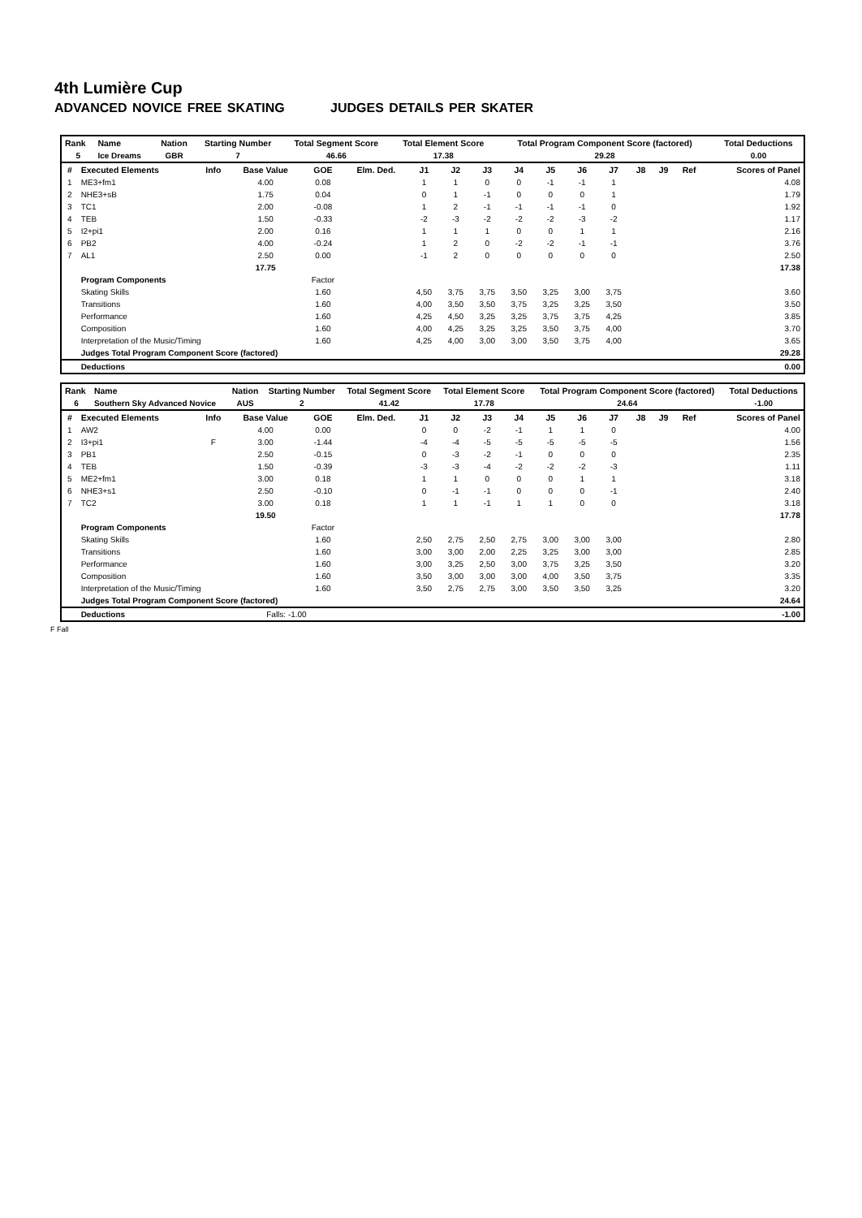4th Lumière Cup
ADVANCED NOVICE FREE SKATING JUDGES DETAILS PER SKATER
| Rank | Name | Nation | Starting Number | Total Segment Score | Total Element Score | Total Program Component Score (factored) | Total Deductions |
| --- | --- | --- | --- | --- | --- | --- | --- |
| 5 | Ice Dreams | GBR | 7 | 46.66 | 17.38 | 29.28 | 0.00 |
| # | Executed Elements | Info | Base Value | GOE | Elm. Ded. | J1 | J2 | J3 | J4 | J5 | J6 | J7 | J8 | J9 | Ref | Scores of Panel |
| --- | --- | --- | --- | --- | --- | --- | --- | --- | --- | --- | --- | --- | --- | --- | --- | --- |
| 1 | ME3+fm1 | | 4.00 | 0.08 | | 1 | 1 | 0 | 0 | -1 | -1 | 1 | | | | 4.08 |
| 2 | NHE3+sB | | 1.75 | 0.04 | | 0 | 1 | -1 | 0 | 0 | 0 | 1 | | | | 1.79 |
| 3 | TC1 | | 2.00 | -0.08 | | 1 | 2 | -1 | -1 | -1 | -1 | 0 | | | | 1.92 |
| 4 | TEB | | 1.50 | -0.33 | | -2 | -3 | -2 | -2 | -2 | -3 | -2 | | | | 1.17 |
| 5 | I2+pi1 | | 2.00 | 0.16 | | 1 | 1 | 1 | 0 | 0 | 1 | 1 | | | | 2.16 |
| 6 | PB2 | | 4.00 | -0.24 | | 1 | 2 | 0 | -2 | -2 | -1 | -1 | | | | 3.76 |
| 7 | AL1 | | 2.50 | 0.00 | | -1 | 2 | 0 | 0 | 0 | 0 | 0 | | | | 2.50 |
| | | | 17.75 | | | | | | | | | | | | | 17.38 |
| | Program Components | | | Factor | | | | | | | | | | | | |
| | Skating Skills | | | 1.60 | | 4,50 | 3,75 | 3,75 | 3,50 | 3,25 | 3,00 | 3,75 | | | | 3.60 |
| | Transitions | | | 1.60 | | 4,00 | 3,50 | 3,50 | 3,75 | 3,25 | 3,25 | 3,50 | | | | 3.50 |
| | Performance | | | 1.60 | | 4,25 | 4,50 | 3,25 | 3,25 | 3,75 | 3,75 | 4,25 | | | | 3.85 |
| | Composition | | | 1.60 | | 4,00 | 4,25 | 3,25 | 3,25 | 3,50 | 3,75 | 4,00 | | | | 3.70 |
| | Interpretation of the Music/Timing | | | 1.60 | | 4,25 | 4,00 | 3,00 | 3,00 | 3,50 | 3,75 | 4,00 | | | | 3.65 |
| | Judges Total Program Component Score (factored) | | | | | | | | | | | | | | | 29.28 |
| | Deductions | | | | | | | | | | | | | | | 0.00 |
| Rank | Name | Nation | Starting Number | Total Segment Score | Total Element Score | Total Program Component Score (factored) | Total Deductions |
| --- | --- | --- | --- | --- | --- | --- | --- |
| 6 | Southern Sky Advanced Novice | AUS | 2 | 41.42 | 17.78 | 24.64 | -1.00 |
| # | Executed Elements | Info | Base Value | GOE | Elm. Ded. | J1 | J2 | J3 | J4 | J5 | J6 | J7 | J8 | J9 | Ref | Scores of Panel |
| --- | --- | --- | --- | --- | --- | --- | --- | --- | --- | --- | --- | --- | --- | --- | --- | --- |
| 1 | AW2 | | 4.00 | 0.00 | | 0 | 0 | -2 | -1 | 1 | 1 | 0 | | | | 4.00 |
| 2 | I3+pi1 | F | 3.00 | -1.44 | | -4 | -4 | -5 | -5 | -5 | -5 | -5 | | | | 1.56 |
| 3 | PB1 | | 2.50 | -0.15 | | 0 | -3 | -2 | -1 | 0 | 0 | 0 | | | | 2.35 |
| 4 | TEB | | 1.50 | -0.39 | | -3 | -3 | -4 | -2 | -2 | -2 | -3 | | | | 1.11 |
| 5 | ME2+fm1 | | 3.00 | 0.18 | | 1 | 1 | 0 | 0 | 0 | 1 | 1 | | | | 3.18 |
| 6 | NHE3+s1 | | 2.50 | -0.10 | | 0 | -1 | -1 | 0 | 0 | 0 | -1 | | | | 2.40 |
| 7 | TC2 | | 3.00 | 0.18 | | 1 | 1 | -1 | 1 | 1 | 0 | 0 | | | | 3.18 |
| | | | 19.50 | | | | | | | | | | | | | 17.78 |
| | Program Components | | | Factor | | | | | | | | | | | | |
| | Skating Skills | | | 1.60 | | 2,50 | 2,75 | 2,50 | 2,75 | 3,00 | 3,00 | 3,00 | | | | 2.80 |
| | Transitions | | | 1.60 | | 3,00 | 3,00 | 2,00 | 2,25 | 3,25 | 3,00 | 3,00 | | | | 2.85 |
| | Performance | | | 1.60 | | 3,00 | 3,25 | 2,50 | 3,00 | 3,75 | 3,25 | 3,50 | | | | 3.20 |
| | Composition | | | 1.60 | | 3,50 | 3,00 | 3,00 | 3,00 | 4,00 | 3,50 | 3,75 | | | | 3.35 |
| | Interpretation of the Music/Timing | | | 1.60 | | 3,50 | 2,75 | 2,75 | 3,00 | 3,50 | 3,50 | 3,25 | | | | 3.20 |
| | Judges Total Program Component Score (factored) | | | | | | | | | | | | | | | 24.64 |
| | Deductions | | Falls: -1.00 | | | | | | | | | | | | | -1.00 |
F Fall